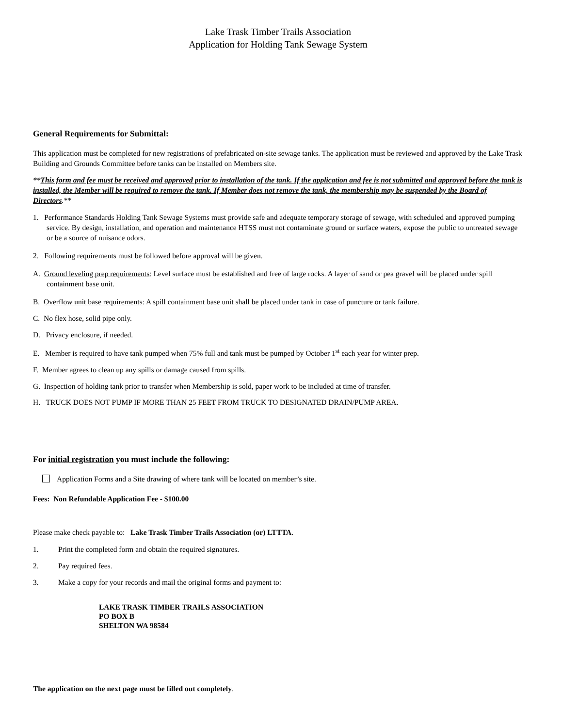Lake Trask Timber Trails Association
Application for Holding Tank Sewage System
General Requirements for Submittal:
This application must be completed for new registrations of prefabricated on-site sewage tanks. The application must be reviewed and approved by the Lake Trask Building and Grounds Committee before tanks can be installed on Members site.
**This form and fee must be received and approved prior to installation of the tank. If the application and fee is not submitted and approved before the tank is installed, the Member will be required to remove the tank. If Member does not remove the tank, the membership may be suspended by the Board of Directors.**
1. Performance Standards Holding Tank Sewage Systems must provide safe and adequate temporary storage of sewage, with scheduled and approved pumping service. By design, installation, and operation and maintenance HTSS must not contaminate ground or surface waters, expose the public to untreated sewage or be a source of nuisance odors.
2. Following requirements must be followed before approval will be given.
A. Ground leveling prep requirements: Level surface must be established and free of large rocks. A layer of sand or pea gravel will be placed under spill containment base unit.
B. Overflow unit base requirements: A spill containment base unit shall be placed under tank in case of puncture or tank failure.
C. No flex hose, solid pipe only.
D. Privacy enclosure, if needed.
E. Member is required to have tank pumped when 75% full and tank must be pumped by October 1<sup>st</sup> each year for winter prep.
F. Member agrees to clean up any spills or damage caused from spills.
G. Inspection of holding tank prior to transfer when Membership is sold, paper work to be included at time of transfer.
H. TRUCK DOES NOT PUMP IF MORE THAN 25 FEET FROM TRUCK TO DESIGNATED DRAIN/PUMP AREA.
For initial registration you must include the following:
Application Forms and a Site drawing of where tank will be located on member’s site.
Fees: Non Refundable Application Fee - $100.00
Please make check payable to: Lake Trask Timber Trails Association (or) LTTTA.
1. Print the completed form and obtain the required signatures.
2. Pay required fees.
3. Make a copy for your records and mail the original forms and payment to:
LAKE TRASK TIMBER TRAILS ASSOCIATION
PO BOX B
SHELTON WA 98584
The application on the next page must be filled out completely.